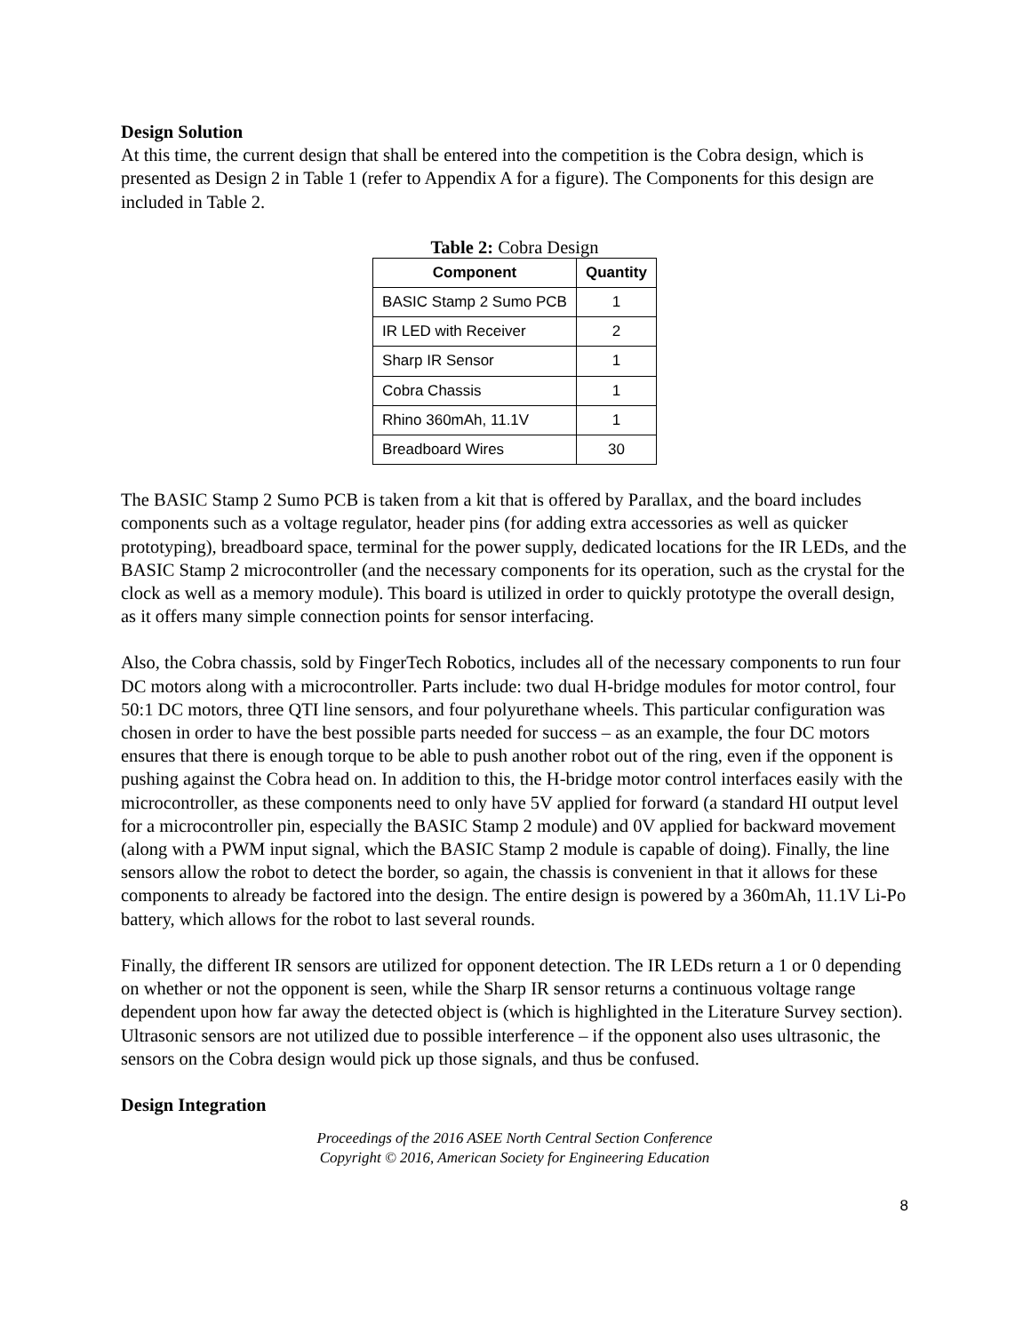Design Solution
At this time, the current design that shall be entered into the competition is the Cobra design, which is presented as Design 2 in Table 1 (refer to Appendix A for a figure). The Components for this design are included in Table 2.
Table 2: Cobra Design
| Component | Quantity |
| --- | --- |
| BASIC Stamp 2 Sumo PCB | 1 |
| IR LED with Receiver | 2 |
| Sharp IR Sensor | 1 |
| Cobra Chassis | 1 |
| Rhino 360mAh, 11.1V | 1 |
| Breadboard Wires | 30 |
The BASIC Stamp 2 Sumo PCB is taken from a kit that is offered by Parallax, and the board includes components such as a voltage regulator, header pins (for adding extra accessories as well as quicker prototyping), breadboard space, terminal for the power supply, dedicated locations for the IR LEDs, and the BASIC Stamp 2 microcontroller (and the necessary components for its operation, such as the crystal for the clock as well as a memory module). This board is utilized in order to quickly prototype the overall design, as it offers many simple connection points for sensor interfacing.
Also, the Cobra chassis, sold by FingerTech Robotics, includes all of the necessary components to run four DC motors along with a microcontroller. Parts include: two dual H-bridge modules for motor control, four 50:1 DC motors, three QTI line sensors, and four polyurethane wheels. This particular configuration was chosen in order to have the best possible parts needed for success – as an example, the four DC motors ensures that there is enough torque to be able to push another robot out of the ring, even if the opponent is pushing against the Cobra head on. In addition to this, the H-bridge motor control interfaces easily with the microcontroller, as these components need to only have 5V applied for forward (a standard HI output level for a microcontroller pin, especially the BASIC Stamp 2 module) and 0V applied for backward movement (along with a PWM input signal, which the BASIC Stamp 2 module is capable of doing). Finally, the line sensors allow the robot to detect the border, so again, the chassis is convenient in that it allows for these components to already be factored into the design. The entire design is powered by a 360mAh, 11.1V Li-Po battery, which allows for the robot to last several rounds.
Finally, the different IR sensors are utilized for opponent detection. The IR LEDs return a 1 or 0 depending on whether or not the opponent is seen, while the Sharp IR sensor returns a continuous voltage range dependent upon how far away the detected object is (which is highlighted in the Literature Survey section). Ultrasonic sensors are not utilized due to possible interference – if the opponent also uses ultrasonic, the sensors on the Cobra design would pick up those signals, and thus be confused.
Design Integration
Proceedings of the 2016 ASEE North Central Section Conference
Copyright © 2016, American Society for Engineering Education
8